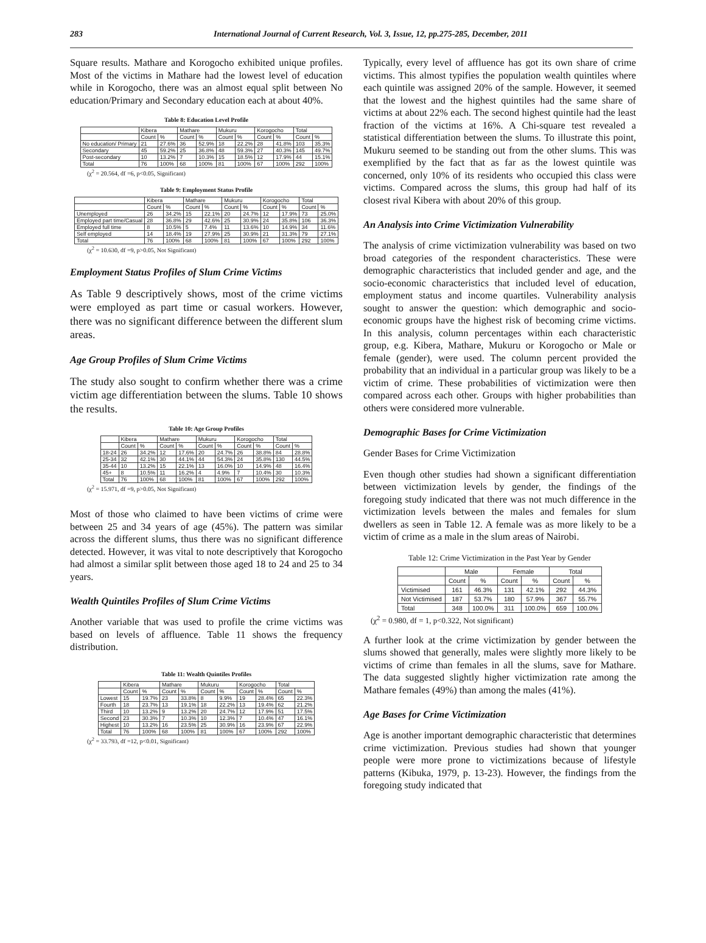283 International Journal of Current Research, Vol. 3, Issue, 12, pp.275-285, December, 2011
Square results. Mathare and Korogocho exhibited unique profiles. Most of the victims in Mathare had the lowest level of education while in Korogocho, there was an almost equal split between No education/Primary and Secondary education each at about 40%.
Table 8: Education Level Profile
| | Kibera | | Mathare | | Mukuru | | Korogocho | | Total | |
| --- | --- | --- | --- | --- | --- | --- | --- | --- | --- | --- |
| | Count | % | Count | % | Count | % | Count | % | Count | % |
| No education/ Primary | 21 | 27.6% | 36 | 52.9% | 18 | 22.2% | 28 | 41.8% | 103 | 35.3% |
| Secondary | 45 | 59.2% | 25 | 36.8% | 48 | 59.3% | 27 | 40.3% | 145 | 49.7% |
| Post-secondary | 10 | 13.2% | 7 | 10.3% | 15 | 18.5% | 12 | 17.9% | 44 | 15.1% |
| Total | 76 | 100% | 68 | 100% | 81 | 100% | 67 | 100% | 292 | 100% |
(χ<sup>2</sup> = 20.564, df =6, p<0.05, Significant)
Table 9: Employment Status Profile
| | Kibera | | Mathare | | Mukuru | | Korogocho | | Total | |
| --- | --- | --- | --- | --- | --- | --- | --- | --- | --- | --- |
| | Count | % | Count | % | Count | % | Count | % | Count | % |
| Unemployed | 26 | 34.2% | 15 | 22.1% | 20 | 24.7% | 12 | 17.9% | 73 | 25.0% |
| Employed part time/Casual | 28 | 36.8% | 29 | 42.6% | 25 | 30.9% | 24 | 35.8% | 106 | 36.3% |
| Employed full time | 8 | 10.5% | 5 | 7.4% | 11 | 13.6% | 10 | 14.9% | 34 | 11.6% |
| Self employed | 14 | 18.4% | 19 | 27.9% | 25 | 30.9% | 21 | 31.3% | 79 | 27.1% |
| Total | 76 | 100% | 68 | 100% | 81 | 100% | 67 | 100% | 292 | 100% |
(χ<sup>2</sup> = 10.630, df =9, p>0.05, Not Significant)
Employment Status Profiles of Slum Crime Victims
As Table 9 descriptively shows, most of the crime victims were employed as part time or casual workers. However, there was no significant difference between the different slum areas.
Age Group Profiles of Slum Crime Victims
The study also sought to confirm whether there was a crime victim age differentiation between the slums. Table 10 shows the results.
Table 10: Age Group Profiles
| | Kibera | | Mathare | | Mukuru | | Korogocho | | Total | |
| --- | --- | --- | --- | --- | --- | --- | --- | --- | --- | --- |
| | Count | % | Count | % | Count | % | Count | % | Count | % |
| 18-24 | 26 | 34.2% | 12 | 17.6% | 20 | 24.7% | 26 | 38.8% | 84 | 28.8% |
| 25-34 | 32 | 42.1% | 30 | 44.1% | 44 | 54.3% | 24 | 35.8% | 130 | 44.5% |
| 35-44 | 10 | 13.2% | 15 | 22.1% | 13 | 16.0% | 10 | 14.9% | 48 | 16.4% |
| 45+ | 8 | 10.5% | 11 | 16.2% | 4 | 4.9% | 7 | 10.4% | 30 | 10.3% |
| Total | 76 | 100% | 68 | 100% | 81 | 100% | 67 | 100% | 292 | 100% |
(χ<sup>2</sup> = 15.971, df =9, p>0.05, Not Significant)
Most of those who claimed to have been victims of crime were between 25 and 34 years of age (45%). The pattern was similar across the different slums, thus there was no significant difference detected. However, it was vital to note descriptively that Korogocho had almost a similar split between those aged 18 to 24 and 25 to 34 years.
Wealth Quintiles Profiles of Slum Crime Victims
Another variable that was used to profile the crime victims was based on levels of affluence. Table 11 shows the frequency distribution.
Table 11: Wealth Quintiles Profiles
| | Kibera | | Mathare | | Mukuru | | Korogocho | | Total | |
| --- | --- | --- | --- | --- | --- | --- | --- | --- | --- | --- |
| | Count | % | Count | % | Count | % | Count | % | Count | % |
| Lowest | 15 | 19.7% | 23 | 33.8% | 8 | 9.9% | 19 | 28.4% | 65 | 22.3% |
| Fourth | 18 | 23.7% | 13 | 19.1% | 18 | 22.2% | 13 | 19.4% | 62 | 21.2% |
| Third | 10 | 13.2% | 9 | 13.2% | 20 | 24.7% | 12 | 17.9% | 51 | 17.5% |
| Second | 23 | 30.3% | 7 | 10.3% | 10 | 12.3% | 7 | 10.4% | 47 | 16.1% |
| Highest | 10 | 13.2% | 16 | 23.5% | 25 | 30.9% | 16 | 23.9% | 67 | 22.9% |
| Total | 76 | 100% | 68 | 100% | 81 | 100% | 67 | 100% | 292 | 100% |
(χ<sup>2</sup> = 33.793, df =12, p<0.01, Significant)
Typically, every level of affluence has got its own share of crime victims. This almost typifies the population wealth quintiles where each quintile was assigned 20% of the sample. However, it seemed that the lowest and the highest quintiles had the same share of victims at about 22% each. The second highest quintile had the least fraction of the victims at 16%. A Chi-square test revealed a statistical differentiation between the slums. To illustrate this point, Mukuru seemed to be standing out from the other slums. This was exemplified by the fact that as far as the lowest quintile was concerned, only 10% of its residents who occupied this class were victims. Compared across the slums, this group had half of its closest rival Kibera with about 20% of this group.
An Analysis into Crime Victimization Vulnerability
The analysis of crime victimization vulnerability was based on two broad categories of the respondent characteristics. These were demographic characteristics that included gender and age, and the socio-economic characteristics that included level of education, employment status and income quartiles. Vulnerability analysis sought to answer the question: which demographic and socio-economic groups have the highest risk of becoming crime victims. In this analysis, column percentages within each characteristic group, e.g. Kibera, Mathare, Mukuru or Korogocho or Male or female (gender), were used. The column percent provided the probability that an individual in a particular group was likely to be a victim of crime. These probabilities of victimization were then compared across each other. Groups with higher probabilities than others were considered more vulnerable.
Demographic Bases for Crime Victimization
Gender Bases for Crime Victimization
Even though other studies had shown a significant differentiation between victimization levels by gender, the findings of the foregoing study indicated that there was not much difference in the victimization levels between the males and females for slum dwellers as seen in Table 12. A female was as more likely to be a victim of crime as a male in the slum areas of Nairobi.
Table 12: Crime Victimization in the Past Year by Gender
| | Male | | Female | | Total | |
| --- | --- | --- | --- | --- | --- | --- |
| | Count | % | Count | % | Count | % |
| Victimised | 161 | 46.3% | 131 | 42.1% | 292 | 44.3% |
| Not Victimised | 187 | 53.7% | 180 | 57.9% | 367 | 55.7% |
| Total | 348 | 100.0% | 311 | 100.0% | 659 | 100.0% |
(χ<sup>2</sup> = 0.980, df = 1, p<0.322, Not significant)
A further look at the crime victimization by gender between the slums showed that generally, males were slightly more likely to be victims of crime than females in all the slums, save for Mathare. The data suggested slightly higher victimization rate among the Mathare females (49%) than among the males (41%).
Age Bases for Crime Victimization
Age is another important demographic characteristic that determines crime victimization. Previous studies had shown that younger people were more prone to victimizations because of lifestyle patterns (Kibuka, 1979, p. 13-23). However, the findings from the foregoing study indicated that